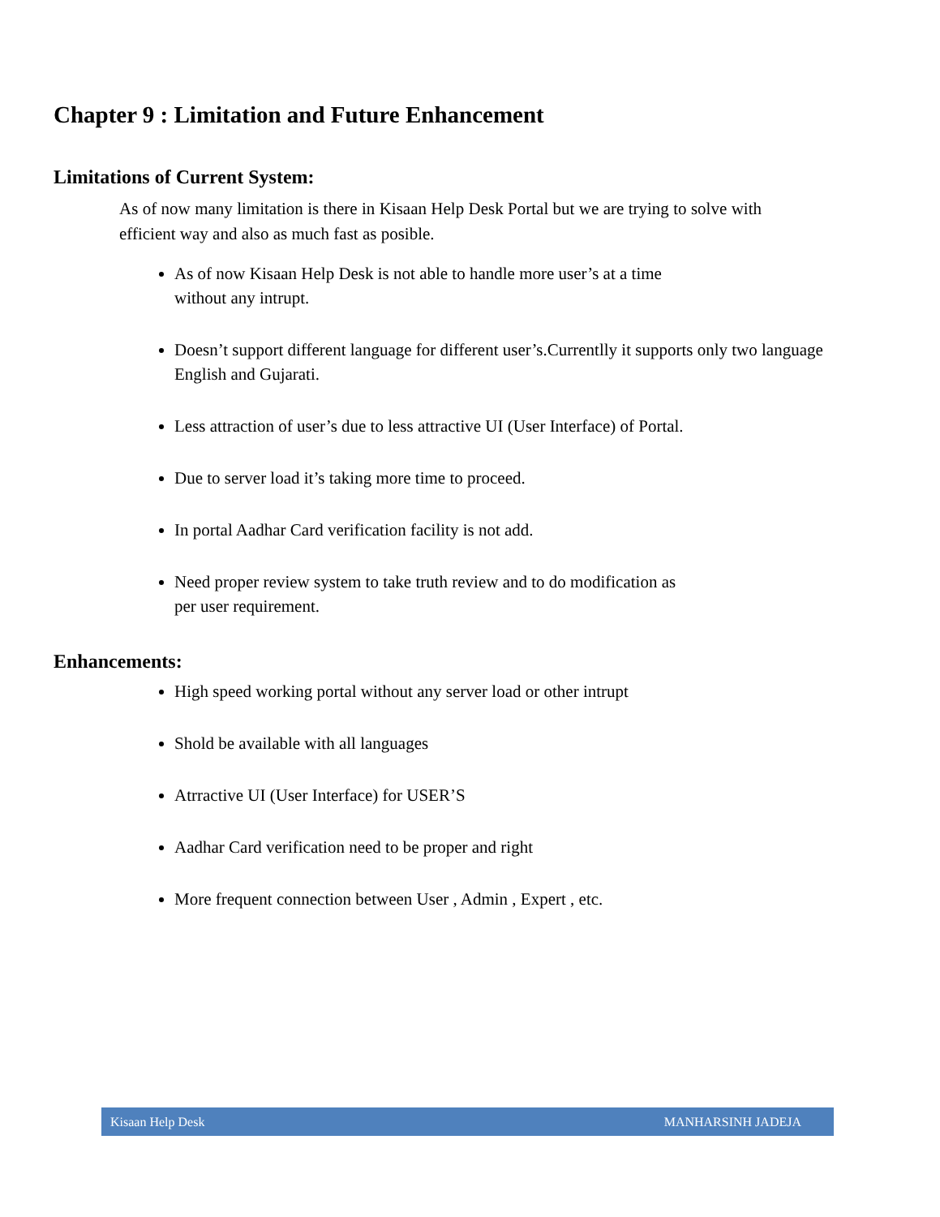Chapter 9 : Limitation and Future Enhancement
Limitations of Current System:
As of now many limitation is there in Kisaan Help Desk Portal but we are trying to solve with efficient way and also as much fast as posible.
As of now Kisaan Help Desk is not able to handle more user’s at a time
without any intrupt.
Doesn’t support different language for different user’s.Currentlly it supports only two language English and Gujarati.
Less attraction of user’s due to less attractive UI (User Interface) of Portal.
Due to server load it’s taking more time to proceed.
In portal Aadhar Card verification facility is not add.
Need proper review system to take truth review and to do modification as
per user requirement.
Enhancements:
High speed working portal without any server load or other intrupt
Shold be available with all languages
Atrractive UI (User Interface) for USER’S
Aadhar Card verification need to be proper and right
More frequent connection between User , Admin , Expert , etc.
Kisaan Help Desk MANHARSINH JADEJA